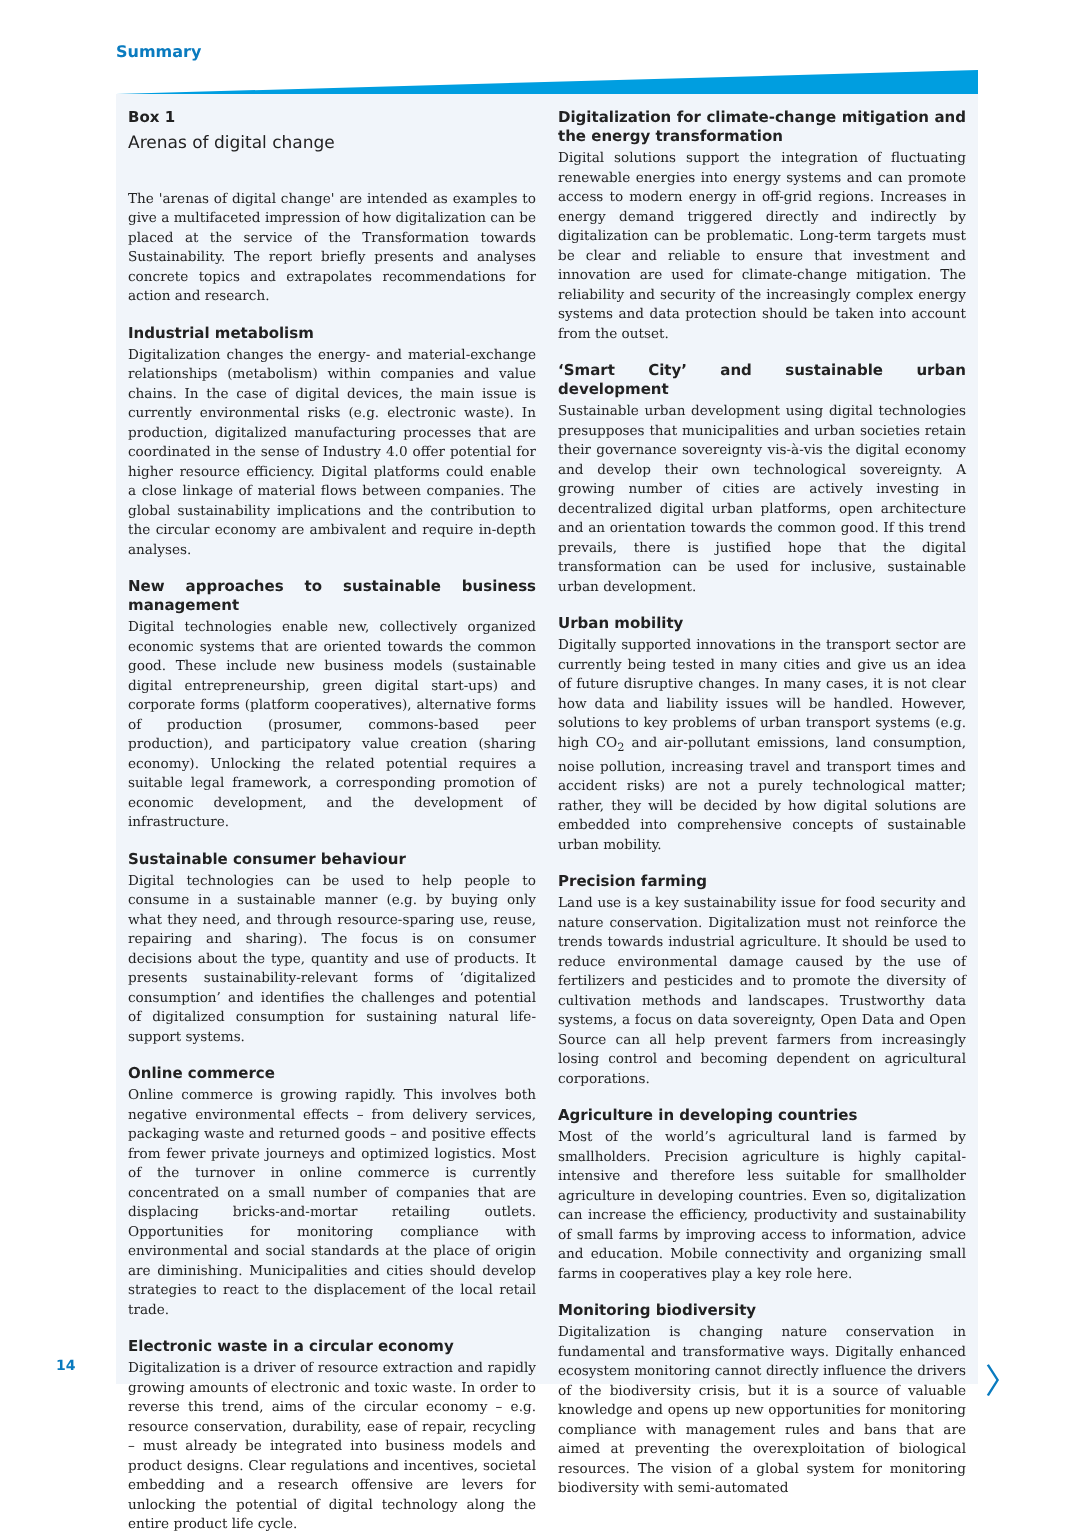Summary
Box 1
Arenas of digital change
The 'arenas of digital change' are intended as examples to give a multifaceted impression of how digitalization can be placed at the service of the Transformation towards Sustainability. The report briefly presents and analyses concrete topics and extrapolates recommendations for action and research.
Industrial metabolism
Digitalization changes the energy- and material-exchange relationships (metabolism) within companies and value chains. In the case of digital devices, the main issue is currently environmental risks (e.g. electronic waste). In production, digitalized manufacturing processes that are coordinated in the sense of Industry 4.0 offer potential for higher resource efficiency. Digital platforms could enable a close linkage of material flows between companies. The global sustainability implications and the contribution to the circular economy are ambivalent and require in-depth analyses.
New approaches to sustainable business management
Digital technologies enable new, collectively organized economic systems that are oriented towards the common good. These include new business models (sustainable digital entrepreneurship, green digital start-ups) and corporate forms (platform cooperatives), alternative forms of production (prosumer, commons-based peer production), and participatory value creation (sharing economy). Unlocking the related potential requires a suitable legal framework, a corresponding promotion of economic development, and the development of infrastructure.
Sustainable consumer behaviour
Digital technologies can be used to help people to consume in a sustainable manner (e.g. by buying only what they need, and through resource-sparing use, reuse, repairing and sharing). The focus is on consumer decisions about the type, quantity and use of products. It presents sustainability-relevant forms of ‘digitalized consumption’ and identifies the challenges and potential of digitalized consumption for sustaining natural life-support systems.
Online commerce
Online commerce is growing rapidly. This involves both negative environmental effects – from delivery services, packaging waste and returned goods – and positive effects from fewer private journeys and optimized logistics. Most of the turnover in online commerce is currently concentrated on a small number of companies that are displacing bricks-and-mortar retailing outlets. Opportunities for monitoring compliance with environmental and social standards at the place of origin are diminishing. Municipalities and cities should develop strategies to react to the displacement of the local retail trade.
Electronic waste in a circular economy
Digitalization is a driver of resource extraction and rapidly growing amounts of electronic and toxic waste. In order to reverse this trend, aims of the circular economy – e.g. resource conservation, durability, ease of repair, recycling – must already be integrated into business models and product designs. Clear regulations and incentives, societal embedding and a research offensive are levers for unlocking the potential of digital technology along the entire product life cycle.
Digitalization for climate-change mitigation and the energy transformation
Digital solutions support the integration of fluctuating renewable energies into energy systems and can promote access to modern energy in off-grid regions. Increases in energy demand triggered directly and indirectly by digitalization can be problematic. Long-term targets must be clear and reliable to ensure that investment and innovation are used for climate-change mitigation. The reliability and security of the increasingly complex energy systems and data protection should be taken into account from the outset.
‘Smart City’ and sustainable urban development
Sustainable urban development using digital technologies presupposes that municipalities and urban societies retain their governance sovereignty vis-à-vis the digital economy and develop their own technological sovereignty. A growing number of cities are actively investing in decentralized digital urban platforms, open architecture and an orientation towards the common good. If this trend prevails, there is justified hope that the digital transformation can be used for inclusive, sustainable urban development.
Urban mobility
Digitally supported innovations in the transport sector are currently being tested in many cities and give us an idea of future disruptive changes. In many cases, it is not clear how data and liability issues will be handled. However, solutions to key problems of urban transport systems (e.g. high CO<sub>2</sub> and air-pollutant emissions, land consumption, noise pollution, increasing travel and transport times and accident risks) are not a purely technological matter; rather, they will be decided by how digital solutions are embedded into comprehensive concepts of sustainable urban mobility.
Precision farming
Land use is a key sustainability issue for food security and nature conservation. Digitalization must not reinforce the trends towards industrial agriculture. It should be used to reduce environmental damage caused by the use of fertilizers and pesticides and to promote the diversity of cultivation methods and landscapes. Trustworthy data systems, a focus on data sovereignty, Open Data and Open Source can all help prevent farmers from increasingly losing control and becoming dependent on agricultural corporations.
Agriculture in developing countries
Most of the world’s agricultural land is farmed by smallholders. Precision agriculture is highly capital-intensive and therefore less suitable for smallholder agriculture in developing countries. Even so, digitalization can increase the efficiency, productivity and sustainability of small farms by improving access to information, advice and education. Mobile connectivity and organizing small farms in cooperatives play a key role here.
Monitoring biodiversity
Digitalization is changing nature conservation in fundamental and transformative ways. Digitally enhanced ecosystem monitoring cannot directly influence the drivers of the biodiversity crisis, but it is a source of valuable knowledge and opens up new opportunities for monitoring compliance with management rules and bans that are aimed at preventing the overexploitation of biological resources. The vision of a global system for monitoring biodiversity with semi-automated
14 〉